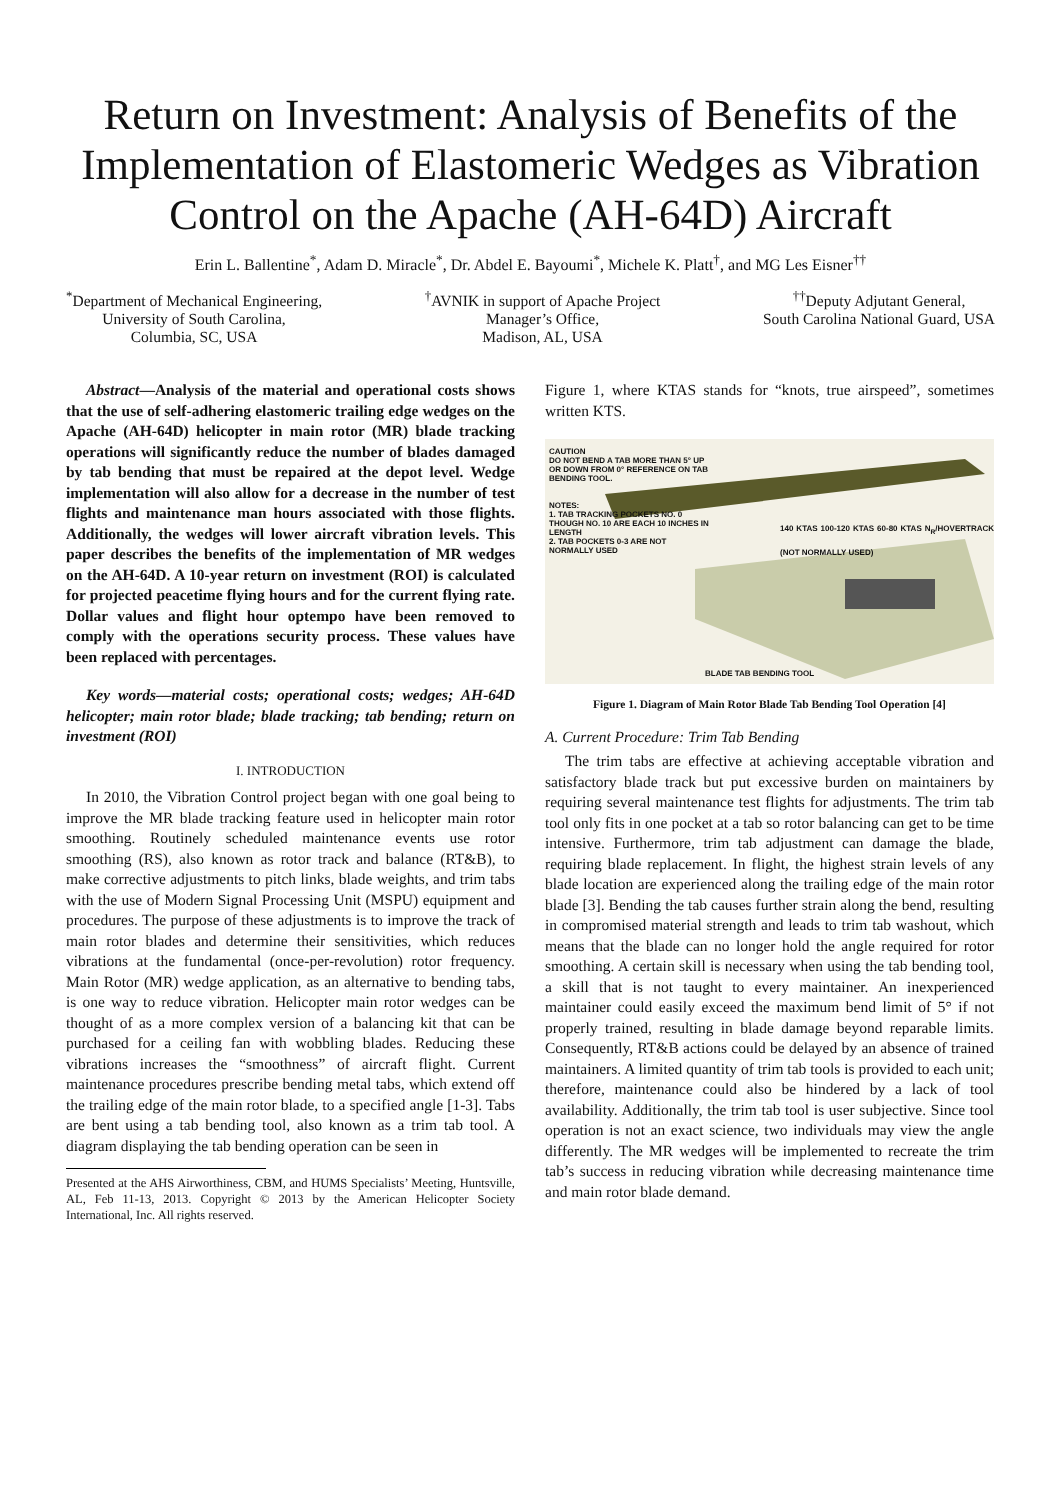Return on Investment: Analysis of Benefits of the Implementation of Elastomeric Wedges as Vibration Control on the Apache (AH-64D) Aircraft
Erin L. Ballentine<sup>*</sup>, Adam D. Miracle<sup>*</sup>, Dr. Abdel E. Bayoumi<sup>*</sup>, Michele K. Platt<sup>†</sup>, and MG Les Eisner<sup>††</sup>
<sup>*</sup> Department of Mechanical Engineering,
University of South Carolina,
Columbia, SC, USA
<sup>†</sup> AVNIK in support of Apache Project
Manager’s Office,
Madison, AL, USA
<sup>††</sup> Deputy Adjutant General,
South Carolina National Guard, USA
Abstract—Analysis of the material and operational costs shows that the use of self-adhering elastomeric trailing edge wedges on the Apache (AH-64D) helicopter in main rotor (MR) blade tracking operations will significantly reduce the number of blades damaged by tab bending that must be repaired at the depot level. Wedge implementation will also allow for a decrease in the number of test flights and maintenance man hours associated with those flights. Additionally, the wedges will lower aircraft vibration levels. This paper describes the benefits of the implementation of MR wedges on the AH-64D. A 10-year return on investment (ROI) is calculated for projected peacetime flying hours and for the current flying rate. Dollar values and flight hour optempo have been removed to comply with the operations security process. These values have been replaced with percentages.
Key words—material costs; operational costs; wedges; AH-64D helicopter; main rotor blade; blade tracking; tab bending; return on investment (ROI)
I. INTRODUCTION
In 2010, the Vibration Control project began with one goal being to improve the MR blade tracking feature used in helicopter main rotor smoothing. Routinely scheduled maintenance events use rotor smoothing (RS), also known as rotor track and balance (RT&B), to make corrective adjustments to pitch links, blade weights, and trim tabs with the use of Modern Signal Processing Unit (MSPU) equipment and procedures. The purpose of these adjustments is to improve the track of main rotor blades and determine their sensitivities, which reduces vibrations at the fundamental (once-per-revolution) rotor frequency. Main Rotor (MR) wedge application, as an alternative to bending tabs, is one way to reduce vibration. Helicopter main rotor wedges can be thought of as a more complex version of a balancing kit that can be purchased for a ceiling fan with wobbling blades. Reducing these vibrations increases the “smoothness” of aircraft flight. Current maintenance procedures prescribe bending metal tabs, which extend off the trailing edge of the main rotor blade, to a specified angle [1-3]. Tabs are bent using a tab bending tool, also known as a trim tab tool. A diagram displaying the tab bending operation can be seen in
Presented at the AHS Airworthiness, CBM, and HUMS Specialists’ Meeting, Huntsville, AL, Feb 11-13, 2013. Copyright © 2013 by the American Helicopter Society International, Inc. All rights reserved.
Figure 1, where KTAS stands for “knots, true airspeed”, sometimes written KTS.
CAUTION
DO NOT BEND A TAB MORE THAN 5° UP
OR DOWN FROM 0° REFERENCE ON TAB
BENDING TOOL.
NOTES:
1. TAB TRACKING POCKETS NO. 0
THOUGH NO. 10 ARE EACH 10 INCHES IN
LENGTH
2. TAB POCKETS 0-3 ARE NOT
NORMALLY USED
140 KTAS 100-120 KTAS 60-80 KTAS N<sub>R</sub>/HOVERTRACK (NOT NORMALLY USED)
BLADE TAB BENDING TOOL
Figure 1. Diagram of Main Rotor Blade Tab Bending Tool Operation [4]
A. Current Procedure: Trim Tab Bending
The trim tabs are effective at achieving acceptable vibration and satisfactory blade track but put excessive burden on maintainers by requiring several maintenance test flights for adjustments. The trim tab tool only fits in one pocket at a tab so rotor balancing can get to be time intensive. Furthermore, trim tab adjustment can damage the blade, requiring blade replacement. In flight, the highest strain levels of any blade location are experienced along the trailing edge of the main rotor blade [3]. Bending the tab causes further strain along the bend, resulting in compromised material strength and leads to trim tab washout, which means that the blade can no longer hold the angle required for rotor smoothing. A certain skill is necessary when using the tab bending tool, a skill that is not taught to every maintainer. An inexperienced maintainer could easily exceed the maximum bend limit of 5° if not properly trained, resulting in blade damage beyond reparable limits. Consequently, RT&B actions could be delayed by an absence of trained maintainers. A limited quantity of trim tab tools is provided to each unit; therefore, maintenance could also be hindered by a lack of tool availability. Additionally, the trim tab tool is user subjective. Since tool operation is not an exact science, two individuals may view the angle differently. The MR wedges will be implemented to recreate the trim tab’s success in reducing vibration while decreasing maintenance time and main rotor blade demand.